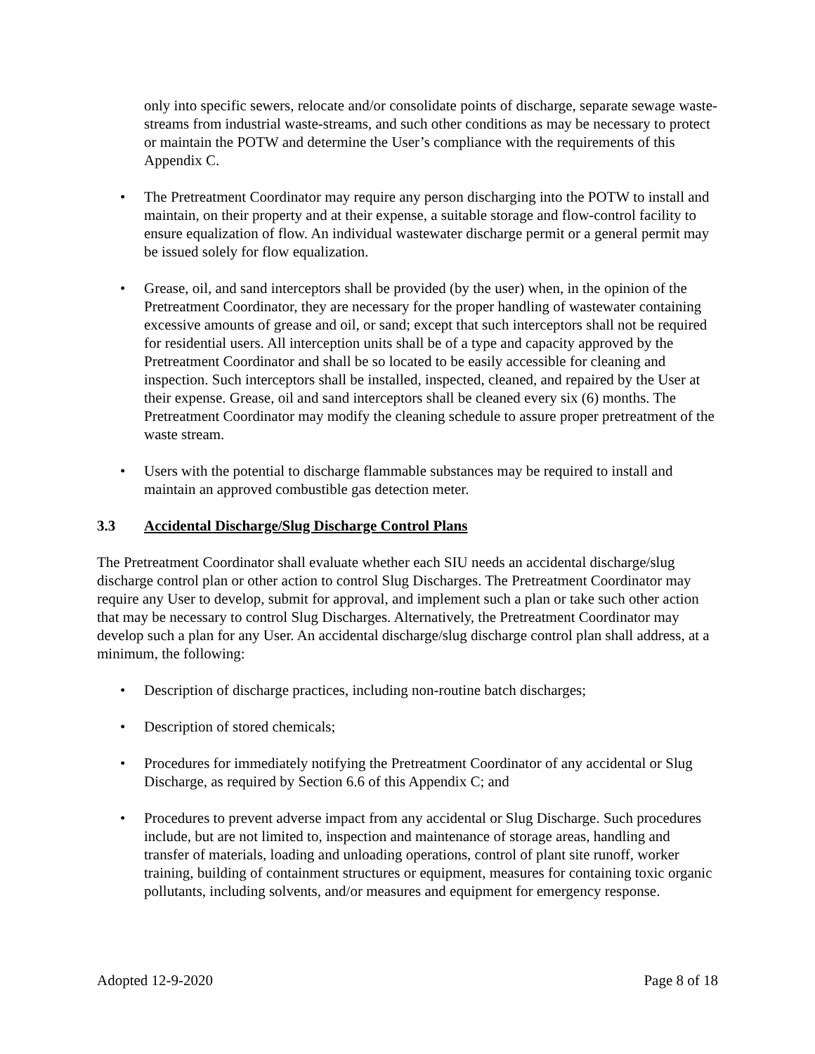only into specific sewers, relocate and/or consolidate points of discharge, separate sewage waste-streams from industrial waste-streams, and such other conditions as may be necessary to protect or maintain the POTW and determine the User’s compliance with the requirements of this Appendix C.
• The Pretreatment Coordinator may require any person discharging into the POTW to install and maintain, on their property and at their expense, a suitable storage and flow-control facility to ensure equalization of flow. An individual wastewater discharge permit or a general permit may be issued solely for flow equalization.
• Grease, oil, and sand interceptors shall be provided (by the user) when, in the opinion of the Pretreatment Coordinator, they are necessary for the proper handling of wastewater containing excessive amounts of grease and oil, or sand; except that such interceptors shall not be required for residential users. All interception units shall be of a type and capacity approved by the Pretreatment Coordinator and shall be so located to be easily accessible for cleaning and inspection. Such interceptors shall be installed, inspected, cleaned, and repaired by the User at their expense. Grease, oil and sand interceptors shall be cleaned every six (6) months. The Pretreatment Coordinator may modify the cleaning schedule to assure proper pretreatment of the waste stream.
• Users with the potential to discharge flammable substances may be required to install and maintain an approved combustible gas detection meter.
3.3 Accidental Discharge/Slug Discharge Control Plans
The Pretreatment Coordinator shall evaluate whether each SIU needs an accidental discharge/slug discharge control plan or other action to control Slug Discharges. The Pretreatment Coordinator may require any User to develop, submit for approval, and implement such a plan or take such other action that may be necessary to control Slug Discharges. Alternatively, the Pretreatment Coordinator may develop such a plan for any User. An accidental discharge/slug discharge control plan shall address, at a minimum, the following:
• Description of discharge practices, including non-routine batch discharges;
• Description of stored chemicals;
• Procedures for immediately notifying the Pretreatment Coordinator of any accidental or Slug Discharge, as required by Section 6.6 of this Appendix C; and
• Procedures to prevent adverse impact from any accidental or Slug Discharge. Such procedures include, but are not limited to, inspection and maintenance of storage areas, handling and transfer of materials, loading and unloading operations, control of plant site runoff, worker training, building of containment structures or equipment, measures for containing toxic organic pollutants, including solvents, and/or measures and equipment for emergency response.
Adopted 12-9-2020 Page 8 of 18